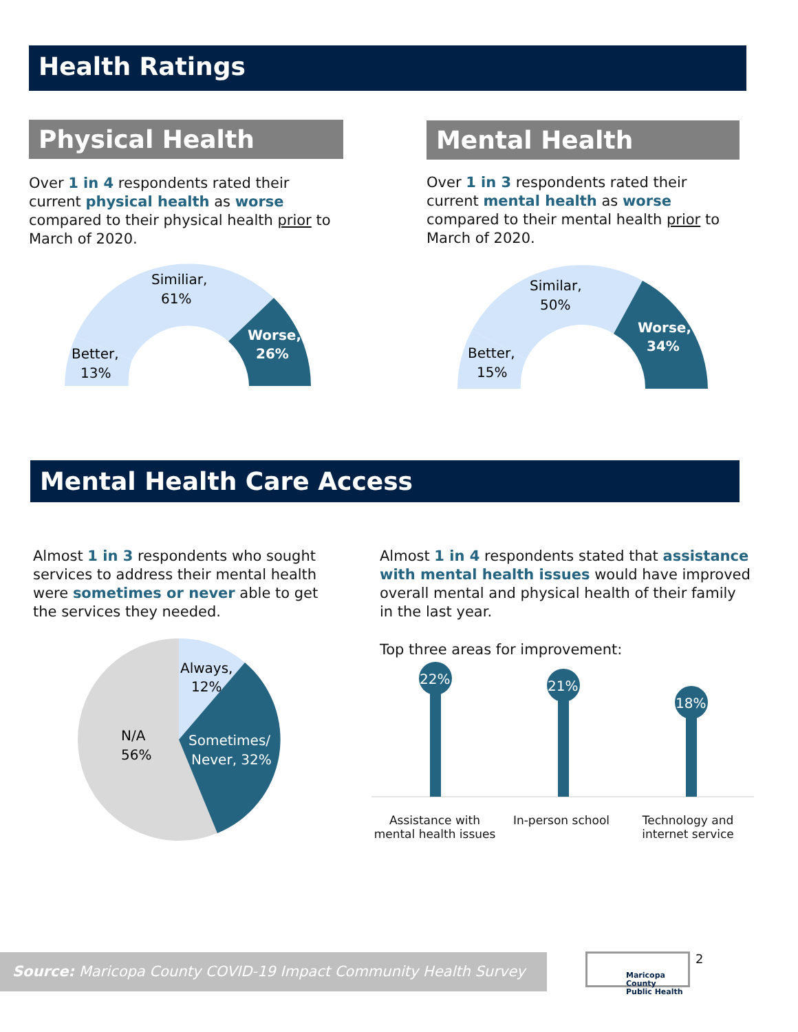Health Ratings
Physical Health
Over 1 in 4 respondents rated their current physical health as worse compared to their physical health prior to March of 2020.
Similiar,
61%
Better,
13%
Worse,
26%
Mental Health
Over 1 in 3 respondents rated their current mental health as worse compared to their mental health prior to March of 2020.
Similar,
50%
Better,
15%
Worse,
34%
Mental Health Care Access
Almost 1 in 3 respondents who sought services to address their mental health were sometimes or never able to get the services they needed.
Always,
12%
N/A
56%
Sometimes/
Never, 32%
Almost 1 in 4 respondents stated that assistance with mental health issues would have improved overall mental and physical health of their family in the last year.
Top three areas for improvement:
22%
21%
18%
Assistance with mental health issues
In-person school Technology and internet service
Source: Maricopa County COVID-19 Impact Community Health Survey
Maricopa County
Public Health
2